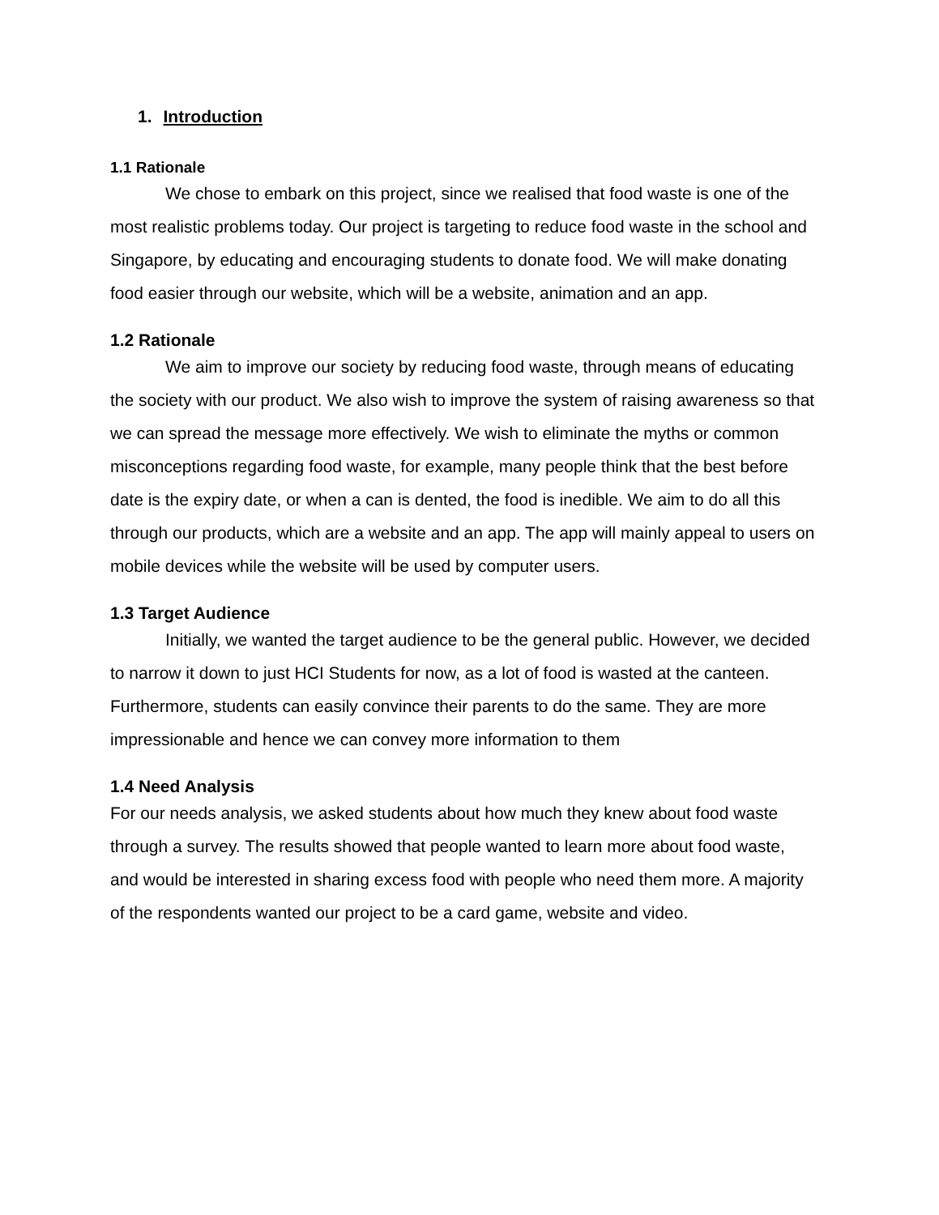1. Introduction
1.1 Rationale
We chose to embark on this project, since we realised that food waste is one of the most realistic problems today. Our project is targeting to reduce food waste in the school and Singapore, by educating and encouraging students to donate food. We will make donating food easier through our website, which will be a website, animation and an app.
1.2 Rationale
We aim to improve our society by reducing food waste, through means of educating the society with our product. We also wish to improve the system of raising awareness so that we can spread the message more effectively. We wish to eliminate the myths or common misconceptions regarding food waste, for example, many people think that the best before date is the expiry date, or when a can is dented, the food is inedible. We aim to do all this through our products, which are a website and an app. The app will mainly appeal to users on mobile devices while the website will be used by computer users.
1.3 Target Audience
Initially, we wanted the target audience to be the general public. However, we decided to narrow it down to just HCI Students for now, as a lot of food is wasted at the canteen. Furthermore, students can easily convince their parents to do the same. They are more impressionable and hence we can convey more information to them
1.4 Need Analysis
For our needs analysis, we asked students about how much they knew about food waste through a survey. The results showed that people wanted to learn more about food waste, and would be interested in sharing excess food with people who need them more. A majority of the respondents wanted our project to be a card game, website and video.